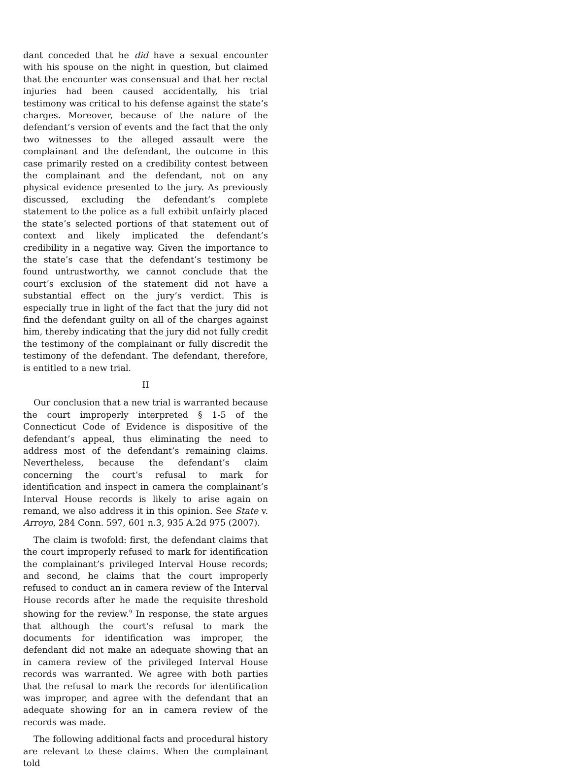dant conceded that he did have a sexual encounter with his spouse on the night in question, but claimed that the encounter was consensual and that her rectal injuries had been caused accidentally, his trial testimony was critical to his defense against the state’s charges. Moreover, because of the nature of the defendant’s version of events and the fact that the only two witnesses to the alleged assault were the complainant and the defendant, the outcome in this case primarily rested on a credibility contest between the complainant and the defendant, not on any physical evidence presented to the jury. As previously discussed, excluding the defendant’s complete statement to the police as a full exhibit unfairly placed the state’s selected portions of that statement out of context and likely implicated the defendant’s credibility in a negative way. Given the importance to the state’s case that the defendant’s testimony be found untrustworthy, we cannot conclude that the court’s exclusion of the statement did not have a substantial effect on the jury’s verdict. This is especially true in light of the fact that the jury did not find the defendant guilty on all of the charges against him, thereby indicating that the jury did not fully credit the testimony of the complainant or fully discredit the testimony of the defendant. The defendant, therefore, is entitled to a new trial.
II
Our conclusion that a new trial is warranted because the court improperly interpreted § 1-5 of the Connecticut Code of Evidence is dispositive of the defendant’s appeal, thus eliminating the need to address most of the defendant’s remaining claims. Nevertheless, because the defendant’s claim concerning the court’s refusal to mark for identification and inspect in camera the complainant’s Interval House records is likely to arise again on remand, we also address it in this opinion. See State v. Arroyo, 284 Conn. 597, 601 n.3, 935 A.2d 975 (2007).
The claim is twofold: first, the defendant claims that the court improperly refused to mark for identification the complainant’s privileged Interval House records; and second, he claims that the court improperly refused to conduct an in camera review of the Interval House records after he made the requisite threshold showing for the review.<sup>9</sup> In response, the state argues that although the court’s refusal to mark the documents for identification was improper, the defendant did not make an adequate showing that an in camera review of the privileged Interval House records was warranted. We agree with both parties that the refusal to mark the records for identification was improper, and agree with the defendant that an adequate showing for an in camera review of the records was made.
The following additional facts and procedural history are relevant to these claims. When the complainant told